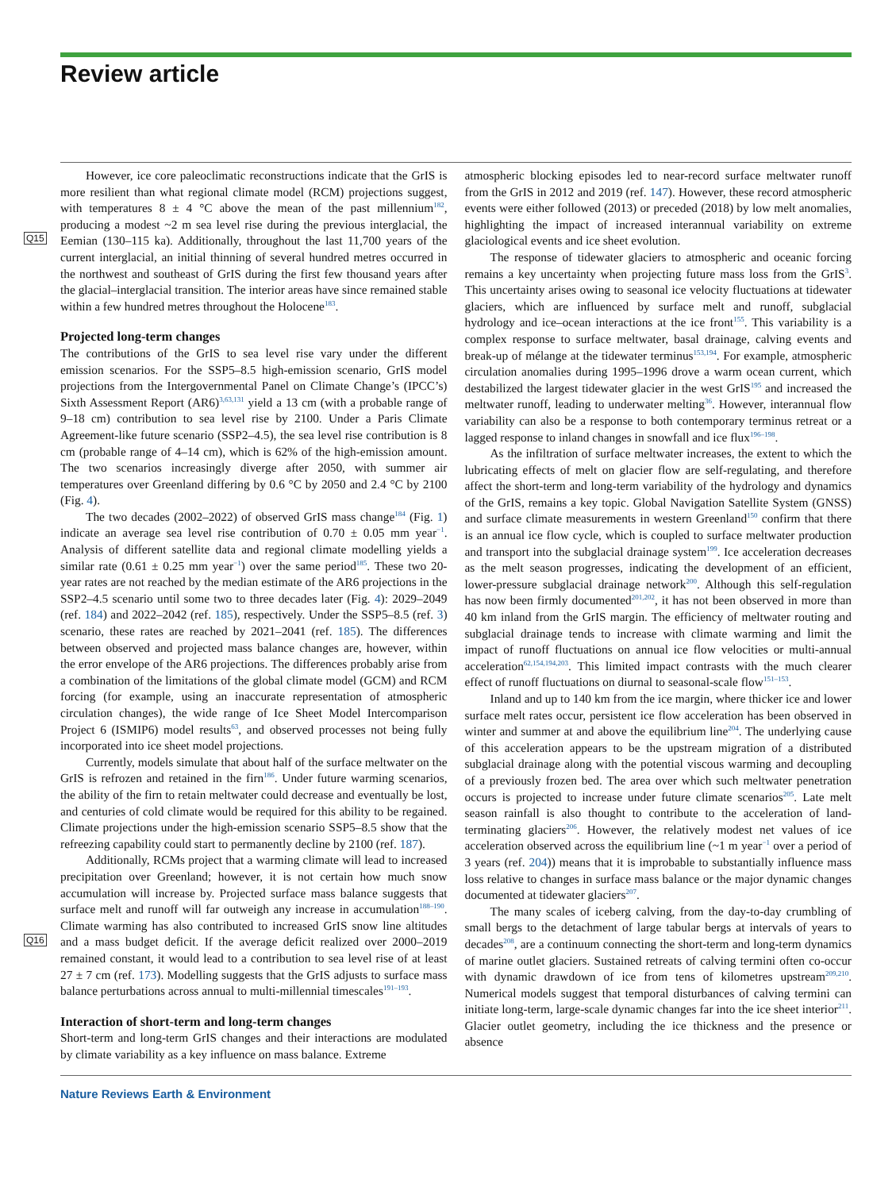Review article
Q15
Q16
However, ice core paleoclimatic reconstructions indicate that the GrIS is more resilient than what regional climate model (RCM) projections suggest, with temperatures 8 ± 4 °C above the mean of the past millennium<sup>182</sup>, producing a modest ~2 m sea level rise during the previous interglacial, the Eemian (130–115 ka). Additionally, throughout the last 11,700 years of the current interglacial, an initial thinning of several hundred metres occurred in the northwest and southeast of GrIS during the first few thousand years after the glacial–interglacial transition. The interior areas have since remained stable within a few hundred metres throughout the Holocene<sup>183</sup>.
Projected long-term changes
The contributions of the GrIS to sea level rise vary under the different emission scenarios. For the SSP5–8.5 high-emission scenario, GrIS model projections from the Intergovernmental Panel on Climate Change’s (IPCC’s) Sixth Assessment Report (AR6)<sup>3,63,131</sup> yield a 13 cm (with a probable range of 9–18 cm) contribution to sea level rise by 2100. Under a Paris Climate Agreement-like future scenario (SSP2–4.5), the sea level rise contribution is 8 cm (probable range of 4–14 cm), which is 62% of the high-emission amount. The two scenarios increasingly diverge after 2050, with summer air temperatures over Greenland differing by 0.6 °C by 2050 and 2.4 °C by 2100 (Fig. 4).
The two decades (2002–2022) of observed GrIS mass change<sup>184</sup> (Fig. 1) indicate an average sea level rise contribution of 0.70 ± 0.05 mm year<sup>−1</sup>. Analysis of different satellite data and regional climate modelling yields a similar rate (0.61 ± 0.25 mm year<sup>−1</sup>) over the same period<sup>185</sup>. These two 20-year rates are not reached by the median estimate of the AR6 projections in the SSP2–4.5 scenario until some two to three decades later (Fig. 4): 2029–2049 (ref. 184) and 2022–2042 (ref. 185), respectively. Under the SSP5–8.5 (ref. 3) scenario, these rates are reached by 2021–2041 (ref. 185). The differences between observed and projected mass balance changes are, however, within the error envelope of the AR6 projections. The differences probably arise from a combination of the limitations of the global climate model (GCM) and RCM forcing (for example, using an inaccurate representation of atmospheric circulation changes), the wide range of Ice Sheet Model Intercomparison Project 6 (ISMIP6) model results<sup>63</sup>, and observed processes not being fully incorporated into ice sheet model projections.
Currently, models simulate that about half of the surface meltwater on the GrIS is refrozen and retained in the firn<sup>186</sup>. Under future warming scenarios, the ability of the firn to retain meltwater could decrease and eventually be lost, and centuries of cold climate would be required for this ability to be regained. Climate projections under the high-emission scenario SSP5–8.5 show that the refreezing capability could start to permanently decline by 2100 (ref. 187).
Additionally, RCMs project that a warming climate will lead to increased precipitation over Greenland; however, it is not certain how much snow accumulation will increase by. Projected surface mass balance suggests that surface melt and runoff will far outweigh any increase in accumulation<sup>188–190</sup>. Climate warming has also contributed to increased GrIS snow line altitudes and a mass budget deficit. If the average deficit realized over 2000–2019 remained constant, it would lead to a contribution to sea level rise of at least 27 ± 7 cm (ref. 173). Modelling suggests that the GrIS adjusts to surface mass balance perturbations across annual to multi-millennial timescales<sup>191–193</sup>.
Interaction of short-term and long-term changes
Short-term and long-term GrIS changes and their interactions are modulated by climate variability as a key influence on mass balance. Extreme
atmospheric blocking episodes led to near-record surface meltwater runoff from the GrIS in 2012 and 2019 (ref. 147). However, these record atmospheric events were either followed (2013) or preceded (2018) by low melt anomalies, highlighting the impact of increased interannual variability on extreme glaciological events and ice sheet evolution.
The response of tidewater glaciers to atmospheric and oceanic forcing remains a key uncertainty when projecting future mass loss from the GrIS<sup>3</sup>. This uncertainty arises owing to seasonal ice velocity fluctuations at tidewater glaciers, which are influenced by surface melt and runoff, subglacial hydrology and ice–ocean interactions at the ice front<sup>155</sup>. This variability is a complex response to surface meltwater, basal drainage, calving events and break-up of mélange at the tidewater terminus<sup>153,194</sup>. For example, atmospheric circulation anomalies during 1995–1996 drove a warm ocean current, which destabilized the largest tidewater glacier in the west GrIS<sup>195</sup> and increased the meltwater runoff, leading to underwater melting<sup>36</sup>. However, interannual flow variability can also be a response to both contemporary terminus retreat or a lagged response to inland changes in snowfall and ice flux<sup>196–198</sup>.
As the infiltration of surface meltwater increases, the extent to which the lubricating effects of melt on glacier flow are self-regulating, and therefore affect the short-term and long-term variability of the hydrology and dynamics of the GrIS, remains a key topic. Global Navigation Satellite System (GNSS) and surface climate measurements in western Greenland<sup>150</sup> confirm that there is an annual ice flow cycle, which is coupled to surface meltwater production and transport into the subglacial drainage system<sup>199</sup>. Ice acceleration decreases as the melt season progresses, indicating the development of an efficient, lower-pressure subglacial drainage network<sup>200</sup>. Although this self-regulation has now been firmly documented<sup>201,202</sup>, it has not been observed in more than 40 km inland from the GrIS margin. The efficiency of meltwater routing and subglacial drainage tends to increase with climate warming and limit the impact of runoff fluctuations on annual ice flow velocities or multi-annual acceleration<sup>62,154,194,203</sup>. This limited impact contrasts with the much clearer effect of runoff fluctuations on diurnal to seasonal-scale flow<sup>151–153</sup>.
Inland and up to 140 km from the ice margin, where thicker ice and lower surface melt rates occur, persistent ice flow acceleration has been observed in winter and summer at and above the equilibrium line<sup>204</sup>. The underlying cause of this acceleration appears to be the upstream migration of a distributed subglacial drainage along with the potential viscous warming and decoupling of a previously frozen bed. The area over which such meltwater penetration occurs is projected to increase under future climate scenarios<sup>205</sup>. Late melt season rainfall is also thought to contribute to the acceleration of land-terminating glaciers<sup>206</sup>. However, the relatively modest net values of ice acceleration observed across the equilibrium line (~1 m year<sup>−1</sup> over a period of 3 years (ref. 204)) means that it is improbable to substantially influence mass loss relative to changes in surface mass balance or the major dynamic changes documented at tidewater glaciers<sup>207</sup>.
The many scales of iceberg calving, from the day-to-day crumbling of small bergs to the detachment of large tabular bergs at intervals of years to decades<sup>208</sup>, are a continuum connecting the short-term and long-term dynamics of marine outlet glaciers. Sustained retreats of calving termini often co-occur with dynamic drawdown of ice from tens of kilometres upstream<sup>209,210</sup>. Numerical models suggest that temporal disturbances of calving termini can initiate long-term, large-scale dynamic changes far into the ice sheet interior<sup>211</sup>. Glacier outlet geometry, including the ice thickness and the presence or absence
Nature Reviews Earth & Environment